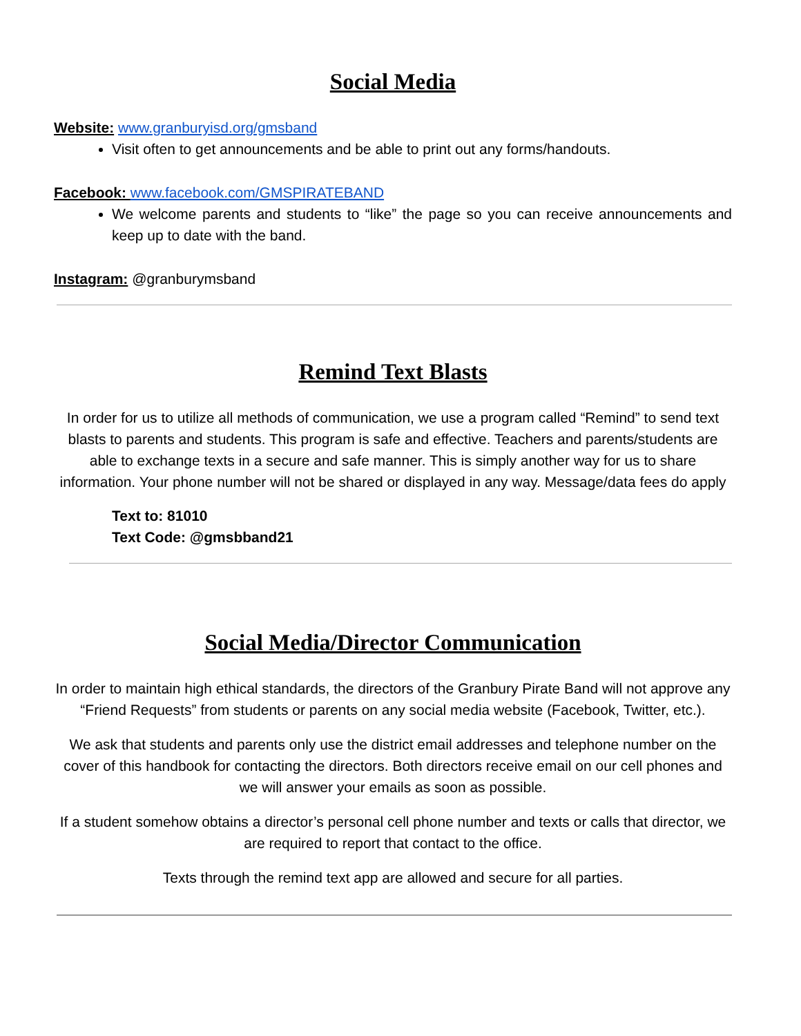Social Media
Website: www.granburyisd.org/gmsband
Visit often to get announcements and be able to print out any forms/handouts.
Facebook: www.facebook.com/GMSPIRATEBAND
We welcome parents and students to “like” the page so you can receive announcements and keep up to date with the band.
Instagram: @granburymsband
Remind Text Blasts
In order for us to utilize all methods of communication, we use a program called “Remind” to send text blasts to parents and students. This program is safe and effective. Teachers and parents/students are able to exchange texts in a secure and safe manner. This is simply another way for us to share information. Your phone number will not be shared or displayed in any way. Message/data fees do apply
Text to: 81010
Text Code: @gmsbband21
Social Media/Director Communication
In order to maintain high ethical standards, the directors of the Granbury Pirate Band will not approve any “Friend Requests” from students or parents on any social media website (Facebook, Twitter, etc.).
We ask that students and parents only use the district email addresses and telephone number on the cover of this handbook for contacting the directors. Both directors receive email on our cell phones and we will answer your emails as soon as possible.
If a student somehow obtains a director’s personal cell phone number and texts or calls that director, we are required to report that contact to the office.
Texts through the remind text app are allowed and secure for all parties.